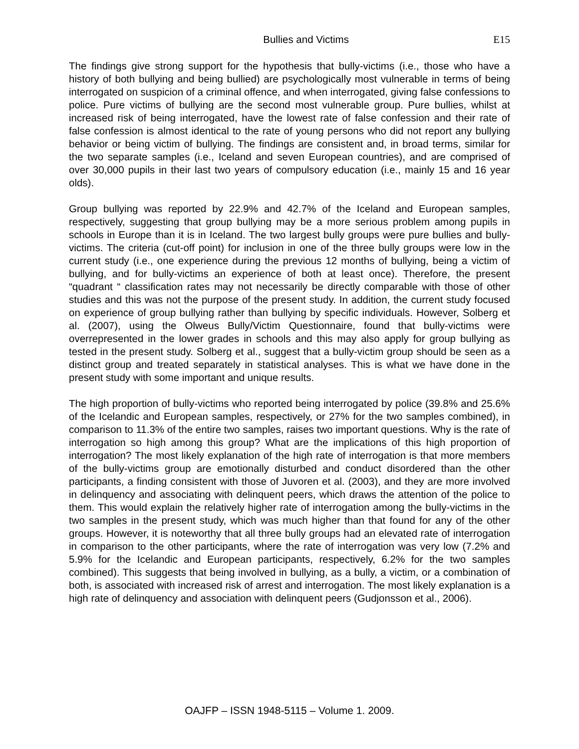Bullies and Victims E15
The findings give strong support for the hypothesis that bully-victims (i.e., those who have a history of both bullying and being bullied) are psychologically most vulnerable in terms of being interrogated on suspicion of a criminal offence, and when interrogated, giving false confessions to police. Pure victims of bullying are the second most vulnerable group. Pure bullies, whilst at increased risk of being interrogated, have the lowest rate of false confession and their rate of false confession is almost identical to the rate of young persons who did not report any bullying behavior or being victim of bullying. The findings are consistent and, in broad terms, similar for the two separate samples (i.e., Iceland and seven European countries), and are comprised of over 30,000 pupils in their last two years of compulsory education (i.e., mainly 15 and 16 year olds).
Group bullying was reported by 22.9% and 42.7% of the Iceland and European samples, respectively, suggesting that group bullying may be a more serious problem among pupils in schools in Europe than it is in Iceland. The two largest bully groups were pure bullies and bully-victims. The criteria (cut-off point) for inclusion in one of the three bully groups were low in the current study (i.e., one experience during the previous 12 months of bullying, being a victim of bullying, and for bully-victims an experience of both at least once). Therefore, the present “quadrant “ classification rates may not necessarily be directly comparable with those of other studies and this was not the purpose of the present study. In addition, the current study focused on experience of group bullying rather than bullying by specific individuals. However, Solberg et al. (2007), using the Olweus Bully/Victim Questionnaire, found that bully-victims were overrepresented in the lower grades in schools and this may also apply for group bullying as tested in the present study. Solberg et al., suggest that a bully-victim group should be seen as a distinct group and treated separately in statistical analyses. This is what we have done in the present study with some important and unique results.
The high proportion of bully-victims who reported being interrogated by police (39.8% and 25.6% of the Icelandic and European samples, respectively, or 27% for the two samples combined), in comparison to 11.3% of the entire two samples, raises two important questions. Why is the rate of interrogation so high among this group? What are the implications of this high proportion of interrogation? The most likely explanation of the high rate of interrogation is that more members of the bully-victims group are emotionally disturbed and conduct disordered than the other participants, a finding consistent with those of Juvoren et al. (2003), and they are more involved in delinquency and associating with delinquent peers, which draws the attention of the police to them. This would explain the relatively higher rate of interrogation among the bully-victims in the two samples in the present study, which was much higher than that found for any of the other groups. However, it is noteworthy that all three bully groups had an elevated rate of interrogation in comparison to the other participants, where the rate of interrogation was very low (7.2% and 5.9% for the Icelandic and European participants, respectively, 6.2% for the two samples combined). This suggests that being involved in bullying, as a bully, a victim, or a combination of both, is associated with increased risk of arrest and interrogation. The most likely explanation is a high rate of delinquency and association with delinquent peers (Gudjonsson et al., 2006).
OAJFP – ISSN 1948-5115 – Volume 1. 2009.